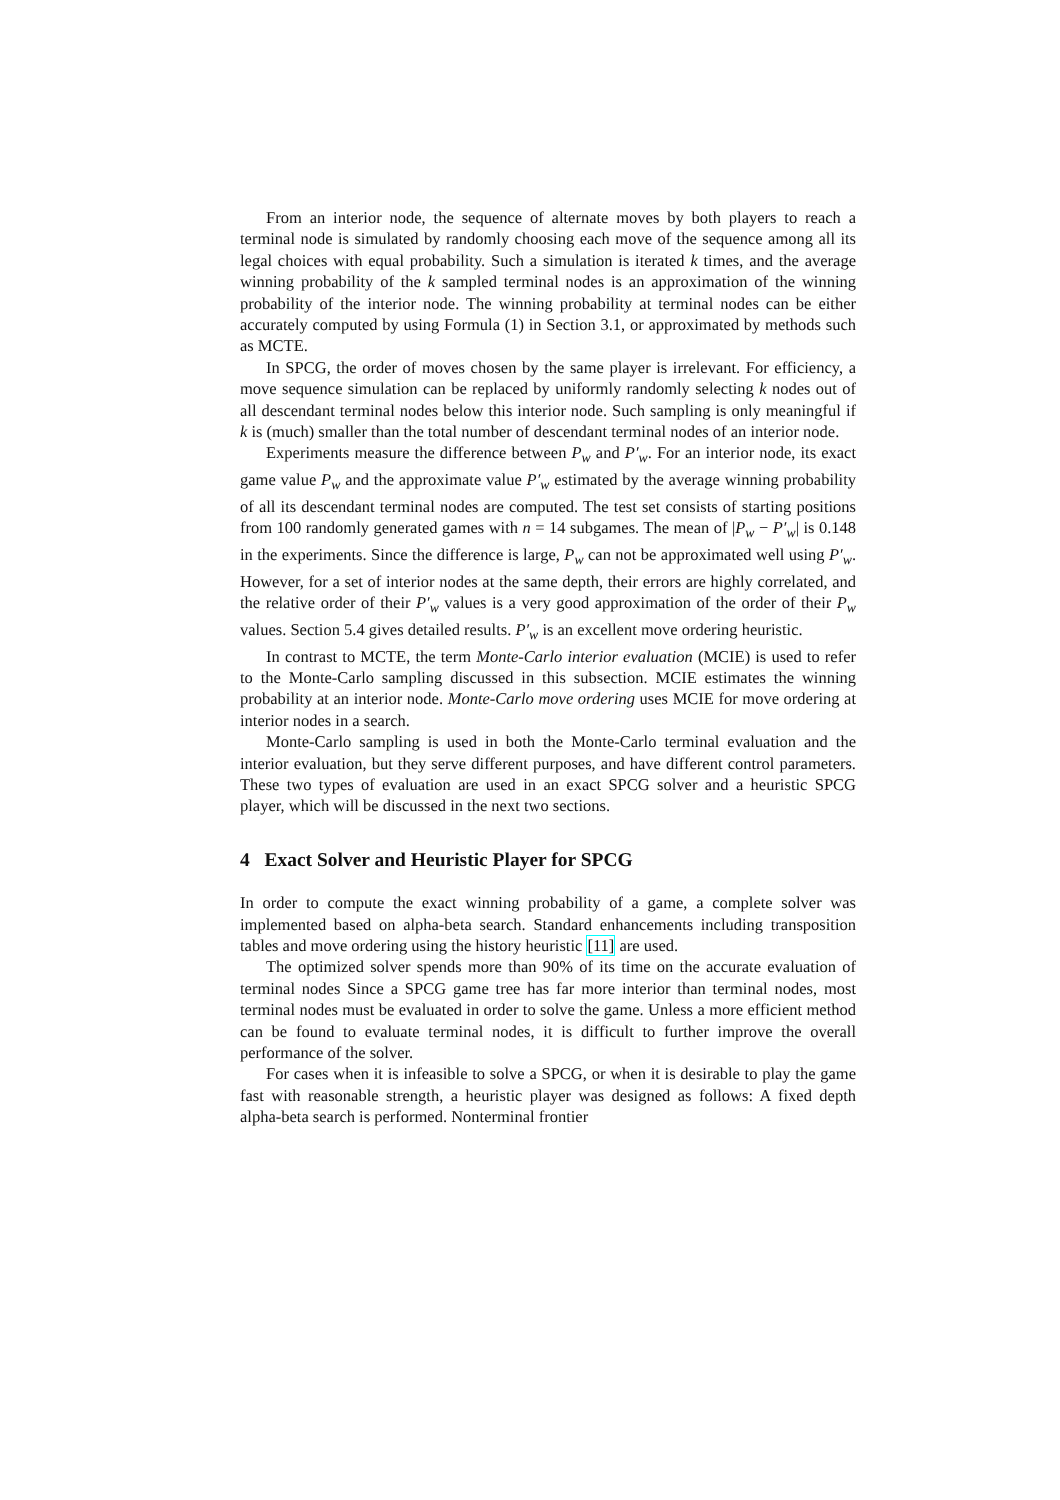From an interior node, the sequence of alternate moves by both players to reach a terminal node is simulated by randomly choosing each move of the sequence among all its legal choices with equal probability. Such a simulation is iterated k times, and the average winning probability of the k sampled terminal nodes is an approximation of the winning probability of the interior node. The winning probability at terminal nodes can be either accurately computed by using Formula (1) in Section 3.1, or approximated by methods such as MCTE.
In SPCG, the order of moves chosen by the same player is irrelevant. For efficiency, a move sequence simulation can be replaced by uniformly randomly selecting k nodes out of all descendant terminal nodes below this interior node. Such sampling is only meaningful if k is (much) smaller than the total number of descendant terminal nodes of an interior node.
Experiments measure the difference between P<sub>w</sub> and P′<sub>w</sub>. For an interior node, its exact game value P<sub>w</sub> and the approximate value P′<sub>w</sub> estimated by the average winning probability of all its descendant terminal nodes are computed. The test set consists of starting positions from 100 randomly generated games with n = 14 subgames. The mean of |P<sub>w</sub> − P′<sub>w</sub>| is 0.148 in the experiments. Since the difference is large, P<sub>w</sub> can not be approximated well using P′<sub>w</sub>. However, for a set of interior nodes at the same depth, their errors are highly correlated, and the relative order of their P′<sub>w</sub> values is a very good approximation of the order of their P<sub>w</sub> values. Section 5.4 gives detailed results. P′<sub>w</sub> is an excellent move ordering heuristic.
In contrast to MCTE, the term Monte-Carlo interior evaluation (MCIE) is used to refer to the Monte-Carlo sampling discussed in this subsection. MCIE estimates the winning probability at an interior node. Monte-Carlo move ordering uses MCIE for move ordering at interior nodes in a search.
Monte-Carlo sampling is used in both the Monte-Carlo terminal evaluation and the interior evaluation, but they serve different purposes, and have different control parameters. These two types of evaluation are used in an exact SPCG solver and a heuristic SPCG player, which will be discussed in the next two sections.
4 Exact Solver and Heuristic Player for SPCG
In order to compute the exact winning probability of a game, a complete solver was implemented based on alpha-beta search. Standard enhancements including transposition tables and move ordering using the history heuristic [11] are used.
The optimized solver spends more than 90% of its time on the accurate evaluation of terminal nodes Since a SPCG game tree has far more interior than terminal nodes, most terminal nodes must be evaluated in order to solve the game. Unless a more efficient method can be found to evaluate terminal nodes, it is difficult to further improve the overall performance of the solver.
For cases when it is infeasible to solve a SPCG, or when it is desirable to play the game fast with reasonable strength, a heuristic player was designed as follows: A fixed depth alpha-beta search is performed. Nonterminal frontier